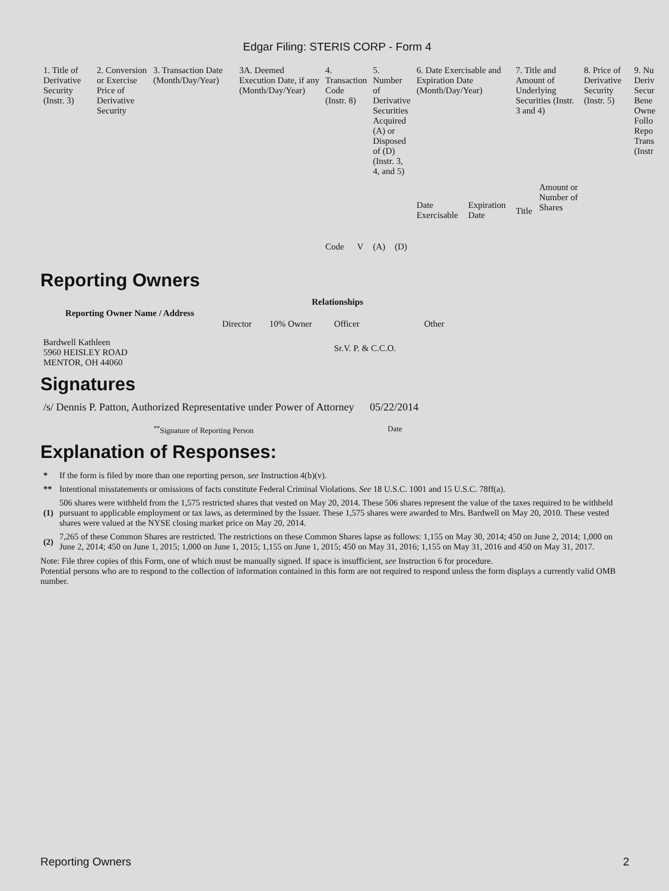Edgar Filing: STERIS CORP - Form 4
| 1. Title of Derivative Security (Instr. 3) | 2. Conversion or Exercise Price of Derivative Security | 3. Transaction Date (Month/Day/Year) | 3A. Deemed Execution Date, if any (Month/Day/Year) | 4. Transaction Code (Instr. 8) | | 5. Number of Derivative Securities Acquired (A) or Disposed of (D) (Instr. 3, 4, and 5) | | 6. Date Exercisable and Expiration Date (Month/Day/Year) | | 7. Title and Amount of Underlying Securities (Instr. 3 and 4) | | 8. Price of Derivative Security (Instr. 5) | 9. Nu Deriv Secur Bene Owne Follo Repo Trans (Instr |
| | | | | Code | V | (A) | (D) | Date Exercisable | Expiration Date | Title | Amount or Number of Shares | | |
Reporting Owners
| Reporting Owner Name / Address | Relationships | | | |
| --- | --- | --- | --- | --- |
| | Director | 10% Owner | Officer | Other |
| Bardwell Kathleen 5960 HEISLEY ROAD MENTOR, OH 44060 | | | Sr.V. P. & C.C.O. | |
Signatures
| /s/ Dennis P. Patton, Authorized Representative under Power of Attorney | 05/22/2014 |
| <sup>**</sup> Signature of Reporting Person | Date |
Explanation of Responses:
| * | If the form is filed by more than one reporting person, see Instruction 4(b)(v). |
| ** | Intentional misstatements or omissions of facts constitute Federal Criminal Violations. See 18 U.S.C. 1001 and 15 U.S.C. 78ff(a). |
| (1) | 506 shares were withheld from the 1,575 restricted shares that vested on May 20, 2014. These 506 shares represent the value of the taxes required to be withheld pursuant to applicable employment or tax laws, as determined by the Issuer. These 1,575 shares were awarded to Mrs. Bardwell on May 20, 2010. These vested shares were valued at the NYSE closing market price on May 20, 2014. |
| (2) | 7,265 of these Common Shares are restricted. The restrictions on these Common Shares lapse as follows: 1,155 on May 30, 2014; 450 on June 2, 2014; 1,000 on June 2, 2014; 450 on June 1, 2015; 1,000 on June 1, 2015; 1,155 on June 1, 2015; 450 on May 31, 2016; 1,155 on May 31, 2016 and 450 on May 31, 2017. |
Note: File three copies of this Form, one of which must be manually signed. If space is insufficient, see Instruction 6 for procedure.
Potential persons who are to respond to the collection of information contained in this form are not required to respond unless the form displays a currently valid OMB number.
Reporting Owners 2